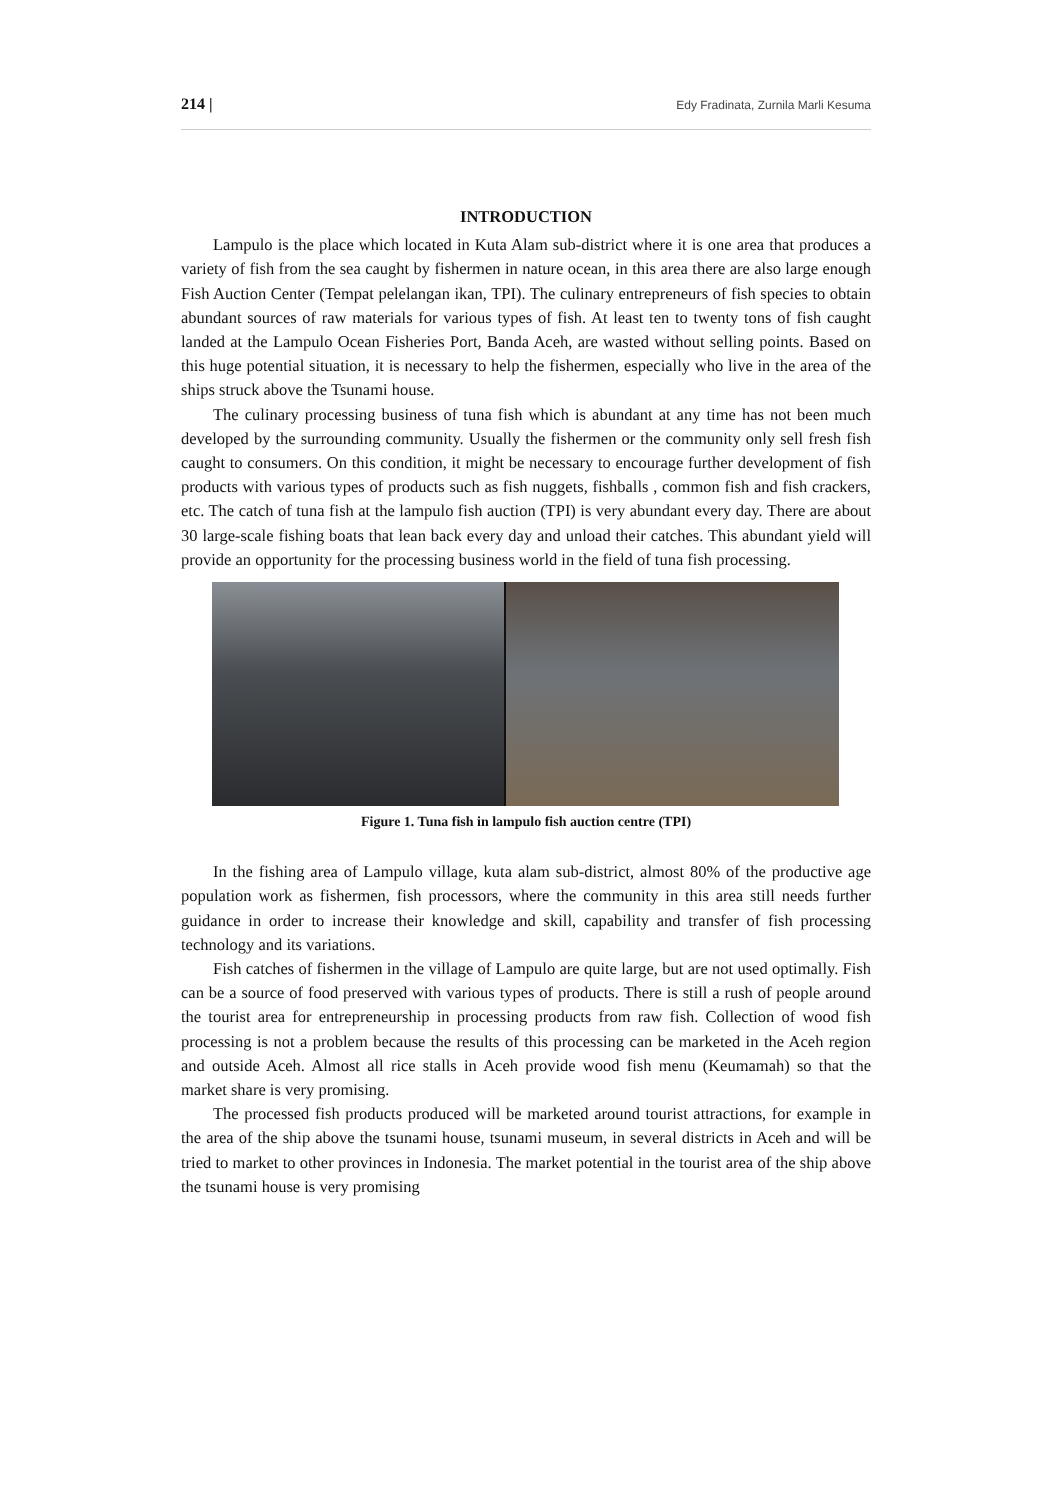214 | Edy Fradinata, Zurnila Marli Kesuma
INTRODUCTION
Lampulo is the place which located in Kuta Alam sub-district where it is one area that produces a variety of fish from the sea caught by fishermen in nature ocean, in this area there are also large enough Fish Auction Center (Tempat pelelangan ikan, TPI). The culinary entrepreneurs of fish species to obtain abundant sources of raw materials for various types of fish. At least ten to twenty tons of fish caught landed at the Lampulo Ocean Fisheries Port, Banda Aceh, are wasted without selling points. Based on this huge potential situation, it is necessary to help the fishermen, especially who live in the area of the ships struck above the Tsunami house.
The culinary processing business of tuna fish which is abundant at any time has not been much developed by the surrounding community. Usually the fishermen or the community only sell fresh fish caught to consumers. On this condition, it might be necessary to encourage further development of fish products with various types of products such as fish nuggets, fishballs , common fish and fish crackers, etc. The catch of tuna fish at the lampulo fish auction (TPI) is very abundant every day. There are about 30 large-scale fishing boats that lean back every day and unload their catches. This abundant yield will provide an opportunity for the processing business world in the field of tuna fish processing.
Figure 1. Tuna fish in lampulo fish auction centre (TPI)
In the fishing area of Lampulo village, kuta alam sub-district, almost 80% of the productive age population work as fishermen, fish processors, where the community in this area still needs further guidance in order to increase their knowledge and skill, capability and transfer of fish processing technology and its variations.
Fish catches of fishermen in the village of Lampulo are quite large, but are not used optimally. Fish can be a source of food preserved with various types of products. There is still a rush of people around the tourist area for entrepreneurship in processing products from raw fish. Collection of wood fish processing is not a problem because the results of this processing can be marketed in the Aceh region and outside Aceh. Almost all rice stalls in Aceh provide wood fish menu (Keumamah) so that the market share is very promising.
The processed fish products produced will be marketed around tourist attractions, for example in the area of the ship above the tsunami house, tsunami museum, in several districts in Aceh and will be tried to market to other provinces in Indonesia. The market potential in the tourist area of the ship above the tsunami house is very promising